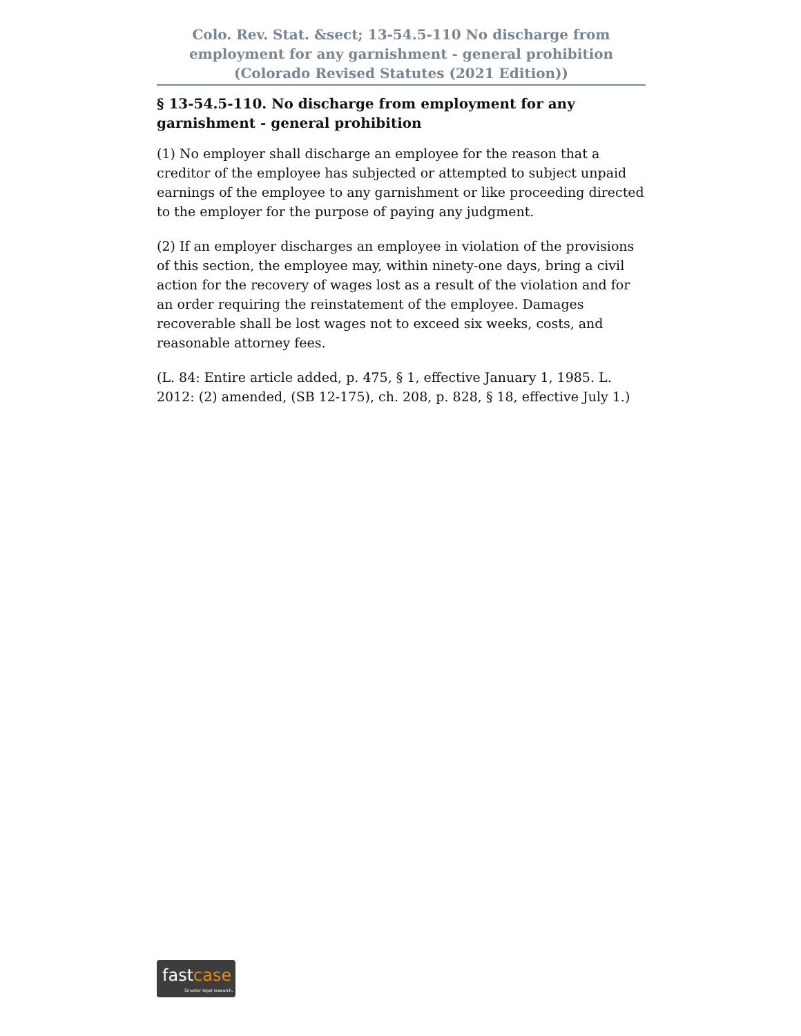Colo. Rev. Stat. &sect; 13-54.5-110 No discharge from employment for any garnishment - general prohibition (Colorado Revised Statutes (2021 Edition))
§ 13-54.5-110. No discharge from employment for any garnishment - general prohibition
(1) No employer shall discharge an employee for the reason that a creditor of the employee has subjected or attempted to subject unpaid earnings of the employee to any garnishment or like proceeding directed to the employer for the purpose of paying any judgment.
(2) If an employer discharges an employee in violation of the provisions of this section, the employee may, within ninety-one days, bring a civil action for the recovery of wages lost as a result of the violation and for an order requiring the reinstatement of the employee. Damages recoverable shall be lost wages not to exceed six weeks, costs, and reasonable attorney fees.
(L. 84: Entire article added, p. 475, § 1, effective January 1, 1985. L. 2012: (2) amended, (SB 12-175), ch. 208, p. 828, § 18, effective July 1.)
fastcase
Smarter legal research.